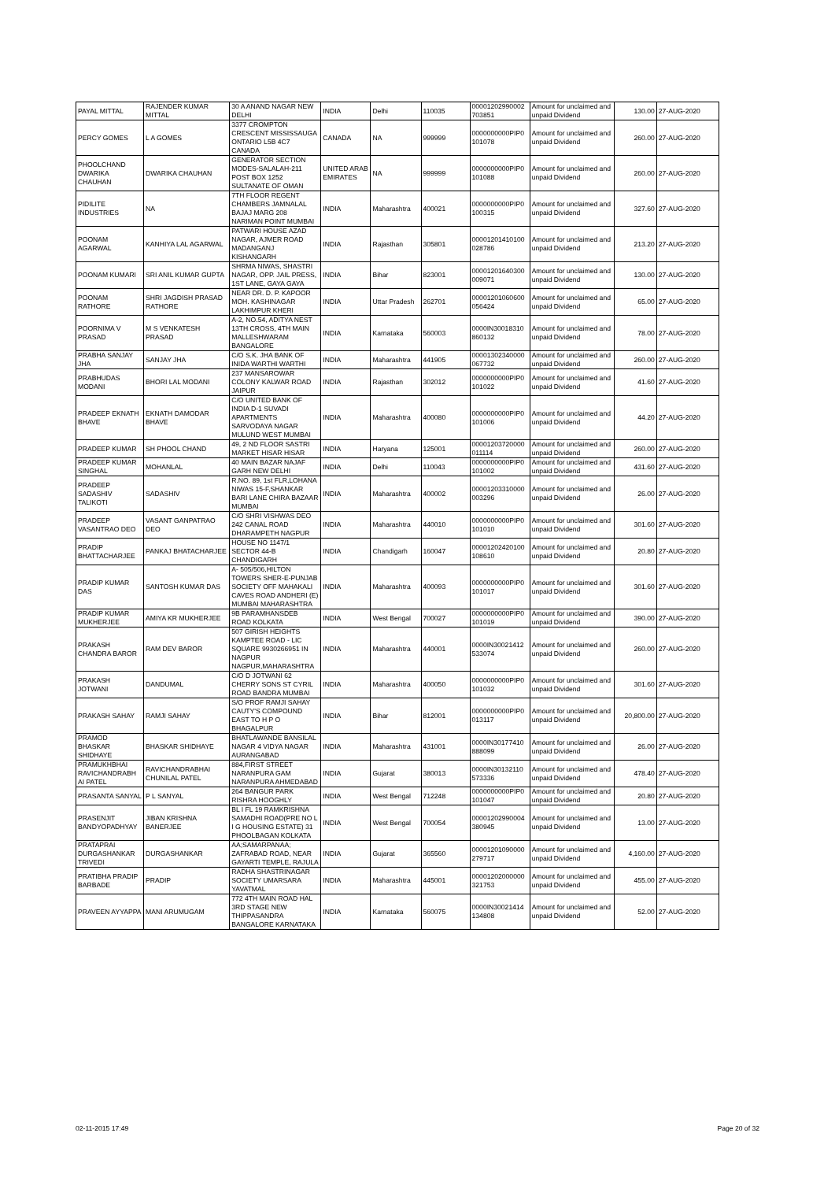| PAYAL MITTAL | RAJENDER KUMAR MITTAL | 30 A ANAND NAGAR NEW DELHI | INDIA | Delhi | 110035 | 00001202990002 703851 | Amount for unclaimed and unpaid Dividend | 130.00 | 27-AUG-2020 |
| PERCY GOMES | L A GOMES | 3377 CROMPTON CRESCENT MISSISSAUGA ONTARIO L5B 4C7 CANADA | CANADA | NA | 999999 | 0000000000PIP0 101078 | Amount for unclaimed and unpaid Dividend | 260.00 | 27-AUG-2020 |
| PHOOLCHAND DWARIKA CHAUHAN | DWARIKA CHAUHAN | GENERATOR SECTION MODES-SALALAH-211 POST BOX 1252 SULTANATE OF OMAN | UNITED ARAB EMIRATES | NA | 999999 | 0000000000PIP0 101088 | Amount for unclaimed and unpaid Dividend | 260.00 | 27-AUG-2020 |
| PIDILITE INDUSTRIES | NA | 7TH FLOOR REGENT CHAMBERS JAMNALAL BAJAJ MARG 208 NARIMAN POINT MUMBAI | INDIA | Maharashtra | 400021 | 0000000000PIP0 100315 | Amount for unclaimed and unpaid Dividend | 327.60 | 27-AUG-2020 |
| POONAM AGARWAL | KANHIYA LAL AGARWAL | PATWARI HOUSE AZAD NAGAR, AJMER ROAD MADANGANJ KISHANGARH | INDIA | Rajasthan | 305801 | 00001201410100 028786 | Amount for unclaimed and unpaid Dividend | 213.20 | 27-AUG-2020 |
| POONAM KUMARI | SRI ANIL KUMAR GUPTA | SHRMA NIWAS, SHASTRI NAGAR, OPP. JAIL PRESS, 1ST LANE, GAYA GAYA | INDIA | Bihar | 823001 | 00001201640300 009071 | Amount for unclaimed and unpaid Dividend | 130.00 | 27-AUG-2020 |
| POONAM RATHORE | SHRI JAGDISH PRASAD RATHORE | NEAR DR. D. P. KAPOOR MOH. KASHINAGAR LAKHIMPUR KHERI | INDIA | Uttar Pradesh | 262701 | 00001201060600 056424 | Amount for unclaimed and unpaid Dividend | 65.00 | 27-AUG-2020 |
| POORNIMA V PRASAD | M S VENKATESH PRASAD | A-2, NO.54, ADITYA NEST 13TH CROSS, 4TH MAIN MALLESHWARAM BANGALORE | INDIA | Karnataka | 560003 | 0000IN30018310 860132 | Amount for unclaimed and unpaid Dividend | 78.00 | 27-AUG-2020 |
| PRABHA SANJAY JHA | SANJAY JHA | C/O S.K. JHA BANK OF INIDA WARTHI WARTHI | INDIA | Maharashtra | 441905 | 00001302340000 067732 | Amount for unclaimed and unpaid Dividend | 260.00 | 27-AUG-2020 |
| PRABHUDAS MODANI | BHORI LAL MODANI | 237 MANSAROWAR COLONY KALWAR ROAD JAIPUR | INDIA | Rajasthan | 302012 | 0000000000PIP0 101022 | Amount for unclaimed and unpaid Dividend | 41.60 | 27-AUG-2020 |
| PRADEEP EKNATH BHAVE | EKNATH DAMODAR BHAVE | C/O UNITED BANK OF INDIA D-1 SUVADI APARTMENTS SARVODAYA NAGAR MULUND WEST MUMBAI | INDIA | Maharashtra | 400080 | 0000000000PIP0 101006 | Amount for unclaimed and unpaid Dividend | 44.20 | 27-AUG-2020 |
| PRADEEP KUMAR | SH PHOOL CHAND | 49, 2 ND FLOOR SASTRI MARKET HISAR HISAR | INDIA | Haryana | 125001 | 00001203720000 011114 | Amount for unclaimed and unpaid Dividend | 260.00 | 27-AUG-2020 |
| PRADEEP KUMAR SINGHAL | MOHANLAL | 40 MAIN BAZAR NAJAF GARH NEW DELHI | INDIA | Delhi | 110043 | 0000000000PIP0 101002 | Amount for unclaimed and unpaid Dividend | 431.60 | 27-AUG-2020 |
| PRADEEP SADASHIV TALIKOTI | SADASHIV | R.NO. 89, 1st FLR,LOHANA NIWAS 15-F,SHANKAR BARI LANE CHIRA BAZAAR MUMBAI | INDIA | Maharashtra | 400002 | 00001203310000 003296 | Amount for unclaimed and unpaid Dividend | 26.00 | 27-AUG-2020 |
| PRADEEP VASANTRAO DEO | VASANT GANPATRAO DEO | C/O SHRI VISHWAS DEO 242 CANAL ROAD DHARAMPETH NAGPUR | INDIA | Maharashtra | 440010 | 0000000000PIP0 101010 | Amount for unclaimed and unpaid Dividend | 301.60 | 27-AUG-2020 |
| PRADIP BHATTACHARJEE | PANKAJ BHATACHARJEE | HOUSE NO 1147/1 SECTOR 44-B CHANDIGARH | INDIA | Chandigarh | 160047 | 00001202420100 108610 | Amount for unclaimed and unpaid Dividend | 20.80 | 27-AUG-2020 |
| PRADIP KUMAR DAS | SANTOSH KUMAR DAS | A- 505/506,HILTON TOWERS SHER-E-PUNJAB SOCIETY OFF MAHAKALI CAVES ROAD ANDHERI (E) MUMBAI MAHARASHTRA | INDIA | Maharashtra | 400093 | 0000000000PIP0 101017 | Amount for unclaimed and unpaid Dividend | 301.60 | 27-AUG-2020 |
| PRADIP KUMAR MUKHERJEE | AMIYA KR MUKHERJEE | 9B PARAMHANSDEB ROAD KOLKATA | INDIA | West Bengal | 700027 | 0000000000PIP0 101019 | Amount for unclaimed and unpaid Dividend | 390.00 | 27-AUG-2020 |
| PRAKASH CHANDRA BAROR | RAM DEV BAROR | 507 GIRISH HEIGHTS KAMPTEE ROAD - LIC SQUARE 9930266951 IN NAGPUR NAGPUR,MAHARASHTRA | INDIA | Maharashtra | 440001 | 0000IN30021412 533074 | Amount for unclaimed and unpaid Dividend | 260.00 | 27-AUG-2020 |
| PRAKASH JOTWANI | DANDUMAL | C/O D JOTWANI 62 CHERRY SONS ST CYRIL ROAD BANDRA MUMBAI | INDIA | Maharashtra | 400050 | 0000000000PIP0 101032 | Amount for unclaimed and unpaid Dividend | 301.60 | 27-AUG-2020 |
| PRAKASH SAHAY | RAMJI SAHAY | S/O PROF RAMJI SAHAY CAUTY'S COMPOUND EAST TO H P O BHAGALPUR | INDIA | Bihar | 812001 | 0000000000PIP0 013117 | Amount for unclaimed and unpaid Dividend | 20,800.00 | 27-AUG-2020 |
| PRAMOD BHASKAR SHIDHAYE | BHASKAR SHIDHAYE | BHATLAWANDE BANSILAL NAGAR 4 VIDYA NAGAR AURANGABAD | INDIA | Maharashtra | 431001 | 0000IN30177410 888099 | Amount for unclaimed and unpaid Dividend | 26.00 | 27-AUG-2020 |
| PRAMUKHBHAI RAVICHANDRABH AI PATEL | RAVICHANDRABHAI CHUNILAL PATEL | 884,FIRST STREET NARANPURA GAM NARANPURA AHMEDABAD | INDIA | Gujarat | 380013 | 0000IN30132110 573336 | Amount for unclaimed and unpaid Dividend | 478.40 | 27-AUG-2020 |
| PRASANTA SANYAL | P L SANYAL | 264 BANGUR PARK RISHRA HOOGHLY | INDIA | West Bengal | 712248 | 0000000000PIP0 101047 | Amount for unclaimed and unpaid Dividend | 20.80 | 27-AUG-2020 |
| PRASENJIT BANDYOPADHYAY | JIBAN KRISHNA BANERJEE | BL I FL 19 RAMKRISHNA SAMADHI ROAD(PRE NO L I G HOUSING ESTATE) 31 PHOOLBAGAN KOLKATA | INDIA | West Bengal | 700054 | 00001202990004 380945 | Amount for unclaimed and unpaid Dividend | 13.00 | 27-AUG-2020 |
| PRATAPRAI DURGASHANKAR TRIVEDI | DURGASHANKAR | AA;SAMARPANAA; ZAFRABAD ROAD, NEAR GAYARTI TEMPLE, RAJULA | INDIA | Gujarat | 365560 | 00001201090000 279717 | Amount for unclaimed and unpaid Dividend | 4,160.00 | 27-AUG-2020 |
| PRATIBHA PRADIP BARBADE | PRADIP | RADHA SHASTRINAGAR SOCIETY UMARSARA YAVATMAL | INDIA | Maharashtra | 445001 | 00001202000000 321753 | Amount for unclaimed and unpaid Dividend | 455.00 | 27-AUG-2020 |
| PRAVEEN AYYAPPA | MANI ARUMUGAM | 772 4TH MAIN ROAD HAL 3RD STAGE NEW THIPPASANDRA BANGALORE KARNATAKA | INDIA | Karnataka | 560075 | 0000IN30021414 134808 | Amount for unclaimed and unpaid Dividend | 52.00 | 27-AUG-2020 |
02-11-2015 17:49 Page 20 of 32